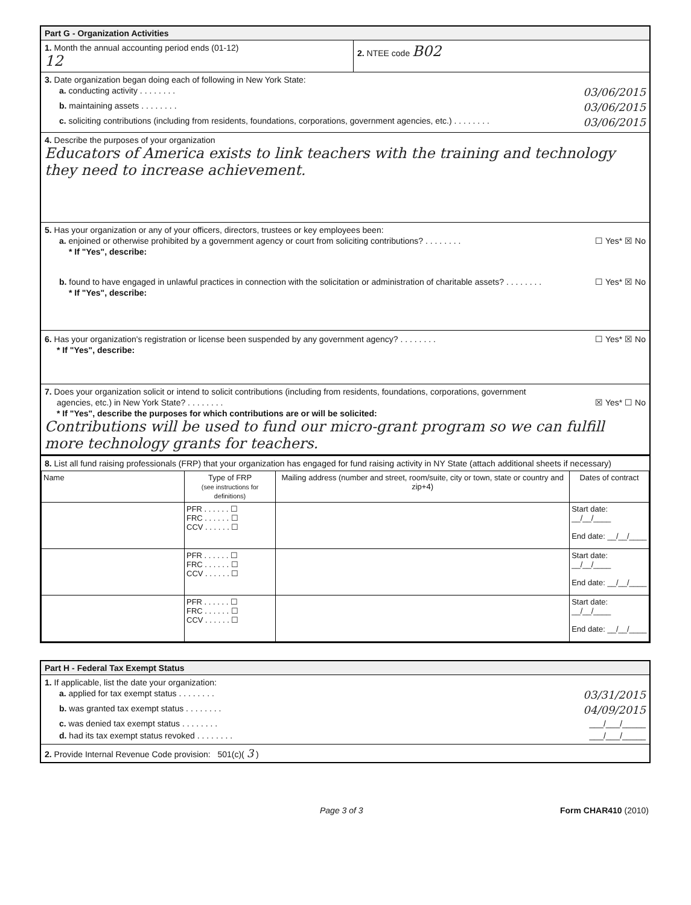Part G - Organization Activities
1. Month the annual accounting period ends (01-12)
12
2. NTEE code B02
3. Date organization began doing each of following in New York State:
a. conducting activity . . . . . . . . 03/06/2015
b. maintaining assets . . . . . . . . 03/06/2015
c. soliciting contributions (including from residents, foundations, corporations, government agencies, etc.) . . . . . . . . 03/06/2015
4. Describe the purposes of your organization
Educators of America exists to link teachers with the training and technology they need to increase achievement.
5. Has your organization or any of your officers, directors, trustees or key employees been:
a. enjoined or otherwise prohibited by a government agency or court from soliciting contributions? . . . . . . . . ☐ Yes* ☒ No
* If "Yes", describe:
b. found to have engaged in unlawful practices in connection with the solicitation or administration of charitable assets? . . . . . . . . ☐ Yes* ☒ No
* If "Yes", describe:
6. Has your organization's registration or license been suspended by any government agency? . . . . . . . . ☐ Yes* ☒ No
* If "Yes", describe:
7. Does your organization solicit or intend to solicit contributions (including from residents, foundations, corporations, government
agencies, etc.) in New York State? . . . . . . . . ☒ Yes* ☐ No
* If "Yes", describe the purposes for which contributions are or will be solicited:
Contributions will be used to fund our micro-grant program so we can fulfill more technology grants for teachers.
8. List all fund raising professionals (FRP) that your organization has engaged for fund raising activity in NY State (attach additional sheets if necessary)
| Name | Type of FRP (see instructions for definitions) | Mailing address (number and street, room/suite, city or town, state or country and zip+4) | Dates of contract |
| --- | --- | --- | --- |
| | PFR . . . . . . ☐ FRC . . . . . . ☐ CCV . . . . . . ☐ | | Start date: __/__/____ End date: __/__/____ |
| | PFR . . . . . . ☐ FRC . . . . . . ☐ CCV . . . . . . ☐ | | Start date: __/__/____ End date: __/__/____ |
| | PFR . . . . . . ☐ FRC . . . . . . ☐ CCV . . . . . . ☐ | | Start date: __/__/____ End date: __/__/____ |
Part H - Federal Tax Exempt Status
1. If applicable, list the date your organization:
a. applied for tax exempt status . . . . . . . . 03/31/2015
b. was granted tax exempt status . . . . . . . . 04/09/2015
c. was denied tax exempt status . . . . . . . . ___/___/_____
d. had its tax exempt status revoked . . . . . . . . ___/___/_____
2. Provide Internal Revenue Code provision: 501(c)( 3 )
Page 3 of 3 Form CHAR410 (2010)